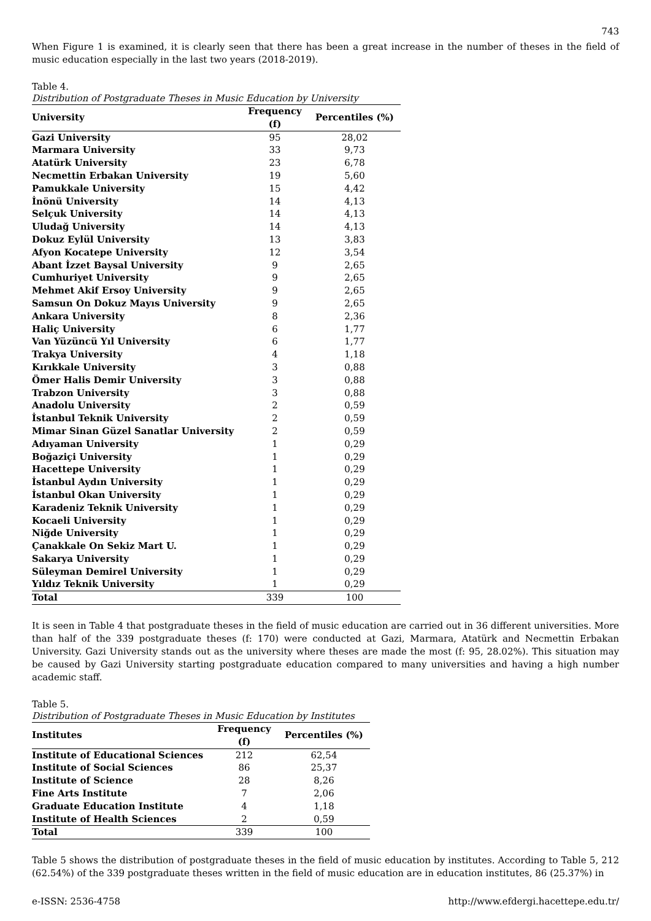743
When Figure 1 is examined, it is clearly seen that there has been a great increase in the number of theses in the field of music education especially in the last two years (2018-2019).
Table 4.
Distribution of Postgraduate Theses in Music Education by University
| University | Frequency (f) | Percentiles (%) |
| --- | --- | --- |
| Gazi University | 95 | 28,02 |
| Marmara University | 33 | 9,73 |
| Atatürk University | 23 | 6,78 |
| Necmettin Erbakan University | 19 | 5,60 |
| Pamukkale University | 15 | 4,42 |
| İnönü University | 14 | 4,13 |
| Selçuk University | 14 | 4,13 |
| Uludağ University | 14 | 4,13 |
| Dokuz Eylül University | 13 | 3,83 |
| Afyon Kocatepe University | 12 | 3,54 |
| Abant İzzet Baysal University | 9 | 2,65 |
| Cumhuriyet University | 9 | 2,65 |
| Mehmet Akif Ersoy University | 9 | 2,65 |
| Samsun On Dokuz Mayıs University | 9 | 2,65 |
| Ankara University | 8 | 2,36 |
| Haliç University | 6 | 1,77 |
| Van Yüzüncü Yıl University | 6 | 1,77 |
| Trakya University | 4 | 1,18 |
| Kırıkkale University | 3 | 0,88 |
| Ömer Halis Demir University | 3 | 0,88 |
| Trabzon University | 3 | 0,88 |
| Anadolu University | 2 | 0,59 |
| İstanbul Teknik University | 2 | 0,59 |
| Mimar Sinan Güzel Sanatlar University | 2 | 0,59 |
| Adıyaman University | 1 | 0,29 |
| Boğaziçi University | 1 | 0,29 |
| Hacettepe University | 1 | 0,29 |
| İstanbul Aydın University | 1 | 0,29 |
| İstanbul Okan University | 1 | 0,29 |
| Karadeniz Teknik University | 1 | 0,29 |
| Kocaeli University | 1 | 0,29 |
| Niğde University | 1 | 0,29 |
| Çanakkale On Sekiz Mart U. | 1 | 0,29 |
| Sakarya University | 1 | 0,29 |
| Süleyman Demirel University | 1 | 0,29 |
| Yıldız Teknik University | 1 | 0,29 |
| Total | 339 | 100 |
It is seen in Table 4 that postgraduate theses in the field of music education are carried out in 36 different universities. More than half of the 339 postgraduate theses (f: 170) were conducted at Gazi, Marmara, Atatürk and Necmettin Erbakan University. Gazi University stands out as the university where theses are made the most (f: 95, 28.02%). This situation may be caused by Gazi University starting postgraduate education compared to many universities and having a high number academic staff.
Table 5.
Distribution of Postgraduate Theses in Music Education by Institutes
| Institutes | Frequency (f) | Percentiles (%) |
| --- | --- | --- |
| Institute of Educational Sciences | 212 | 62,54 |
| Institute of Social Sciences | 86 | 25,37 |
| Institute of Science | 28 | 8,26 |
| Fine Arts Institute | 7 | 2,06 |
| Graduate Education Institute | 4 | 1,18 |
| Institute of Health Sciences | 2 | 0,59 |
| Total | 339 | 100 |
Table 5 shows the distribution of postgraduate theses in the field of music education by institutes. According to Table 5, 212 (62.54%) of the 339 postgraduate theses written in the field of music education are in education institutes, 86 (25.37%) in
e-ISSN: 2536-4758 http://www.efdergi.hacettepe.edu.tr/